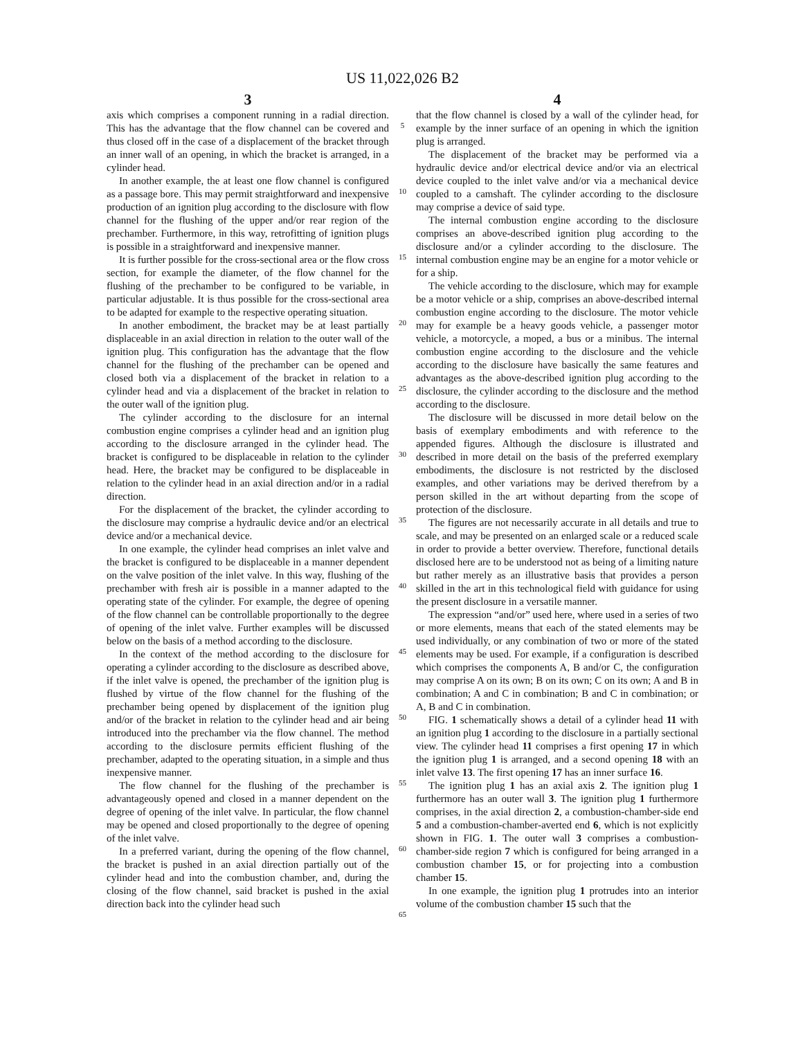US 11,022,026 B2
3
axis which comprises a component running in a radial direction. This has the advantage that the flow channel can be covered and thus closed off in the case of a displacement of the bracket through an inner wall of an opening, in which the bracket is arranged, in a cylinder head.
In another example, the at least one flow channel is configured as a passage bore. This may permit straightforward and inexpensive production of an ignition plug according to the disclosure with flow channel for the flushing of the upper and/or rear region of the prechamber. Furthermore, in this way, retrofitting of ignition plugs is possible in a straightforward and inexpensive manner.
It is further possible for the cross-sectional area or the flow cross section, for example the diameter, of the flow channel for the flushing of the prechamber to be configured to be variable, in particular adjustable. It is thus possible for the cross-sectional area to be adapted for example to the respective operating situation.
In another embodiment, the bracket may be at least partially displaceable in an axial direction in relation to the outer wall of the ignition plug. This configuration has the advantage that the flow channel for the flushing of the prechamber can be opened and closed both via a displacement of the bracket in relation to a cylinder head and via a displacement of the bracket in relation to the outer wall of the ignition plug.
The cylinder according to the disclosure for an internal combustion engine comprises a cylinder head and an ignition plug according to the disclosure arranged in the cylinder head. The bracket is configured to be displaceable in relation to the cylinder head. Here, the bracket may be configured to be displaceable in relation to the cylinder head in an axial direction and/or in a radial direction.
For the displacement of the bracket, the cylinder according to the disclosure may comprise a hydraulic device and/or an electrical device and/or a mechanical device.
In one example, the cylinder head comprises an inlet valve and the bracket is configured to be displaceable in a manner dependent on the valve position of the inlet valve. In this way, flushing of the prechamber with fresh air is possible in a manner adapted to the operating state of the cylinder. For example, the degree of opening of the flow channel can be controllable proportionally to the degree of opening of the inlet valve. Further examples will be discussed below on the basis of a method according to the disclosure.
In the context of the method according to the disclosure for operating a cylinder according to the disclosure as described above, if the inlet valve is opened, the prechamber of the ignition plug is flushed by virtue of the flow channel for the flushing of the prechamber being opened by displacement of the ignition plug and/or of the bracket in relation to the cylinder head and air being introduced into the prechamber via the flow channel. The method according to the disclosure permits efficient flushing of the prechamber, adapted to the operating situation, in a simple and thus inexpensive manner.
The flow channel for the flushing of the prechamber is advantageously opened and closed in a manner dependent on the degree of opening of the inlet valve. In particular, the flow channel may be opened and closed proportionally to the degree of opening of the inlet valve.
In a preferred variant, during the opening of the flow channel, the bracket is pushed in an axial direction partially out of the cylinder head and into the combustion chamber, and, during the closing of the flow channel, said bracket is pushed in the axial direction back into the cylinder head such
5
10
15
20
25
30
35
40
45
50
55
60
65
4
that the flow channel is closed by a wall of the cylinder head, for example by the inner surface of an opening in which the ignition plug is arranged.
The displacement of the bracket may be performed via a hydraulic device and/or electrical device and/or via an electrical device coupled to the inlet valve and/or via a mechanical device coupled to a camshaft. The cylinder according to the disclosure may comprise a device of said type.
The internal combustion engine according to the disclosure comprises an above-described ignition plug according to the disclosure and/or a cylinder according to the disclosure. The internal combustion engine may be an engine for a motor vehicle or for a ship.
The vehicle according to the disclosure, which may for example be a motor vehicle or a ship, comprises an above-described internal combustion engine according to the disclosure. The motor vehicle may for example be a heavy goods vehicle, a passenger motor vehicle, a motorcycle, a moped, a bus or a minibus. The internal combustion engine according to the disclosure and the vehicle according to the disclosure have basically the same features and advantages as the above-described ignition plug according to the disclosure, the cylinder according to the disclosure and the method according to the disclosure.
The disclosure will be discussed in more detail below on the basis of exemplary embodiments and with reference to the appended figures. Although the disclosure is illustrated and described in more detail on the basis of the preferred exemplary embodiments, the disclosure is not restricted by the disclosed examples, and other variations may be derived therefrom by a person skilled in the art without departing from the scope of protection of the disclosure.
The figures are not necessarily accurate in all details and true to scale, and may be presented on an enlarged scale or a reduced scale in order to provide a better overview. Therefore, functional details disclosed here are to be understood not as being of a limiting nature but rather merely as an illustrative basis that provides a person skilled in the art in this technological field with guidance for using the present disclosure in a versatile manner.
The expression “and/or” used here, where used in a series of two or more elements, means that each of the stated elements may be used individually, or any combination of two or more of the stated elements may be used. For example, if a configuration is described which comprises the components A, B and/or C, the configuration may comprise A on its own; B on its own; C on its own; A and B in combination; A and C in combination; B and C in combination; or A, B and C in combination.
FIG. 1 schematically shows a detail of a cylinder head 11 with an ignition plug 1 according to the disclosure in a partially sectional view. The cylinder head 11 comprises a first opening 17 in which the ignition plug 1 is arranged, and a second opening 18 with an inlet valve 13. The first opening 17 has an inner surface 16.
The ignition plug 1 has an axial axis 2. The ignition plug 1 furthermore has an outer wall 3. The ignition plug 1 furthermore comprises, in the axial direction 2, a combustion-chamber-side end 5 and a combustion-chamber-averted end 6, which is not explicitly shown in FIG. 1. The outer wall 3 comprises a combustion-chamber-side region 7 which is configured for being arranged in a combustion chamber 15, or for projecting into a combustion chamber 15.
In one example, the ignition plug 1 protrudes into an interior volume of the combustion chamber 15 such that the